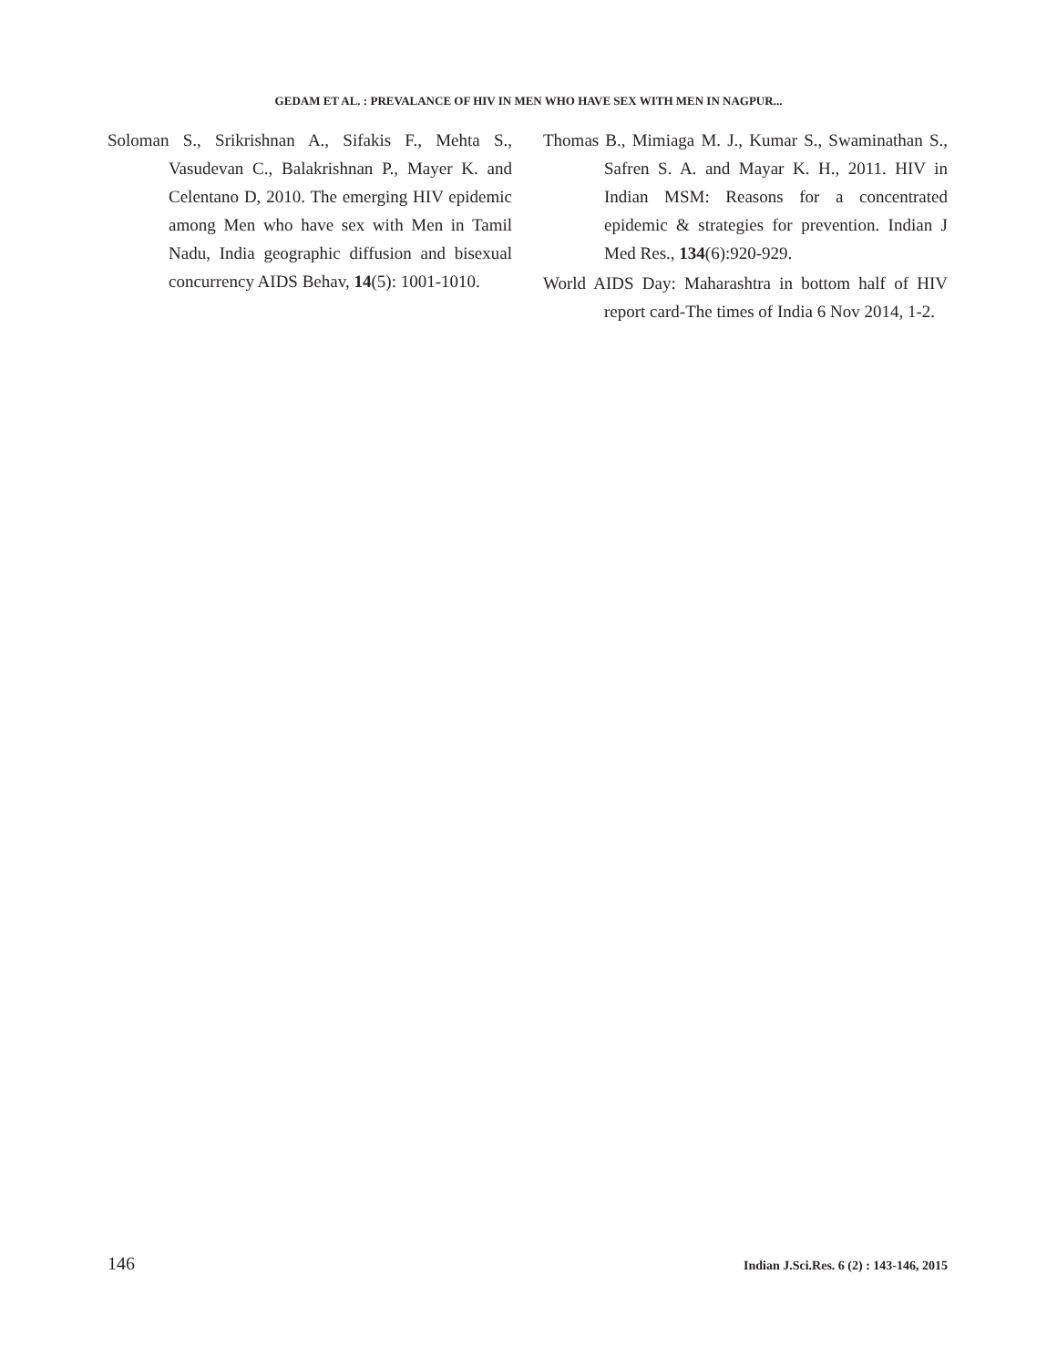GEDAM ET AL. : PREVALANCE OF HIV IN MEN WHO HAVE SEX WITH MEN IN NAGPUR...
Soloman S., Srikrishnan A., Sifakis F., Mehta S., Vasudevan C., Balakrishnan P., Mayer K. and Celentano D, 2010. The emerging HIV epidemic among Men who have sex with Men in Tamil Nadu, India geographic diffusion and bisexual concurrency AIDS Behav, 14(5): 1001-1010.
Thomas B., Mimiaga M. J., Kumar S., Swaminathan S., Safren S. A. and Mayar K. H., 2011. HIV in Indian MSM: Reasons for a concentrated epidemic & strategies for prevention. Indian J Med Res., 134(6):920-929.
World AIDS Day: Maharashtra in bottom half of HIV report card-The times of India 6 Nov 2014, 1-2.
146 Indian J.Sci.Res. 6 (2) : 143-146, 2015